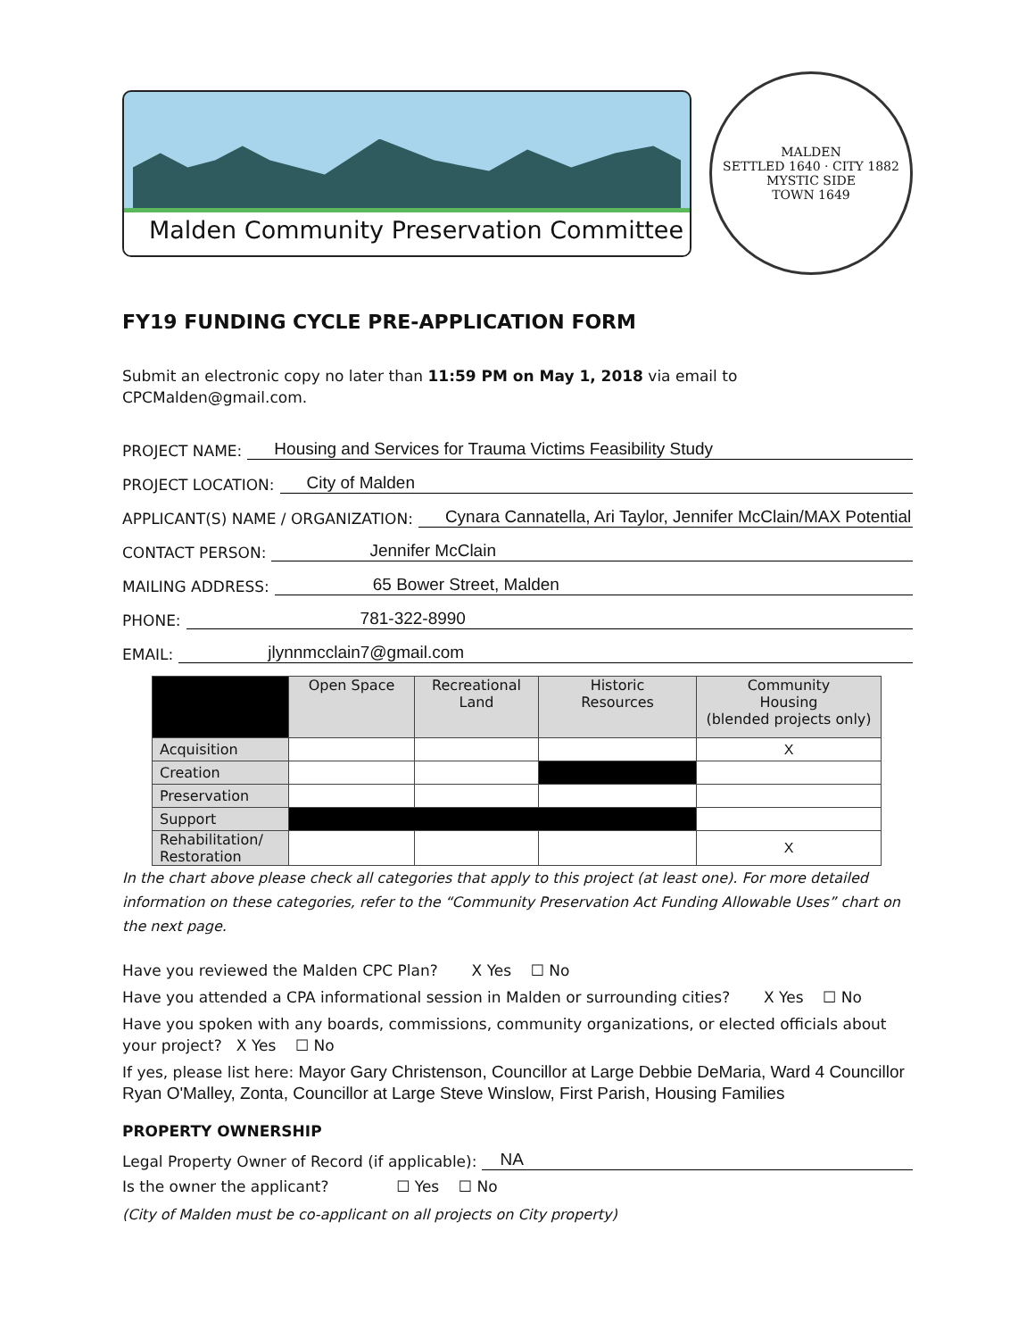Malden Community Preservation Committee
MALDEN
SETTLED 1640 · CITY 1882
MYSTIC SIDE
TOWN 1649
FY19 FUNDING CYCLE PRE-APPLICATION FORM
Submit an electronic copy no later than 11:59 PM on May 1, 2018 via email to CPCMalden@gmail.com.
PROJECT NAME:
Housing and Services for Trauma Victims Feasibility Study
PROJECT LOCATION:
City of Malden
APPLICANT(S) NAME / ORGANIZATION:
Cynara Cannatella, Ari Taylor, Jennifer McClain/MAX Potential
CONTACT PERSON:
Jennifer McClain
MAILING ADDRESS:
65 Bower Street, Malden
PHONE:
781-322-8990
EMAIL:
jlynnmcclain7@gmail.com
| | Open Space | Recreational Land | Historic Resources | Community Housing (blended projects only) |
| --- | --- | --- | --- | --- |
| Acquisition | | | | X |
| Creation | | | | |
| Preservation | | | | |
| Support | | | | |
| Rehabilitation/ Restoration | | | | X |
In the chart above please check all categories that apply to this project (at least one). For more detailed information on these categories, refer to the “Community Preservation Act Funding Allowable Uses” chart on the next page.
Have you reviewed the Malden CPC Plan? X Yes ☐ No
Have you attended a CPA informational session in Malden or surrounding cities? X Yes ☐ No
Have you spoken with any boards, commissions, community organizations, or elected officials about your project? X Yes ☐ No
If yes, please list here: Mayor Gary Christenson, Councillor at Large Debbie DeMaria, Ward 4 Councillor Ryan O'Malley, Zonta, Councillor at Large Steve Winslow, First Parish, Housing Families
PROPERTY OWNERSHIP
Legal Property Owner of Record (if applicable):
NA
Is the owner the applicant? ☐ Yes ☐ No
(City of Malden must be co-applicant on all projects on City property)